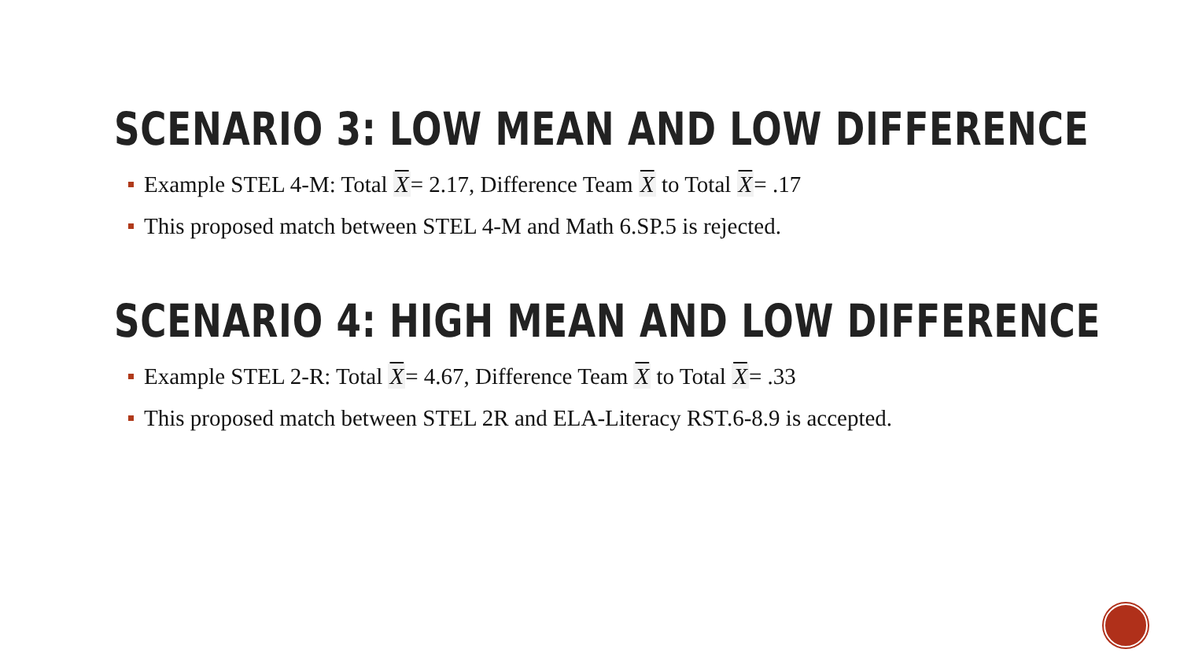SCENARIO 3: LOW MEAN AND LOW DIFFERENCE
Example STEL 4-M: Total X= 2.17, Difference Team X to Total X= .17
This proposed match between STEL 4-M and Math 6.SP.5 is rejected.
SCENARIO 4: HIGH MEAN AND LOW DIFFERENCE
Example STEL 2-R: Total X= 4.67, Difference Team X to Total X= .33
This proposed match between STEL 2R and ELA-Literacy RST.6-8.9 is accepted.